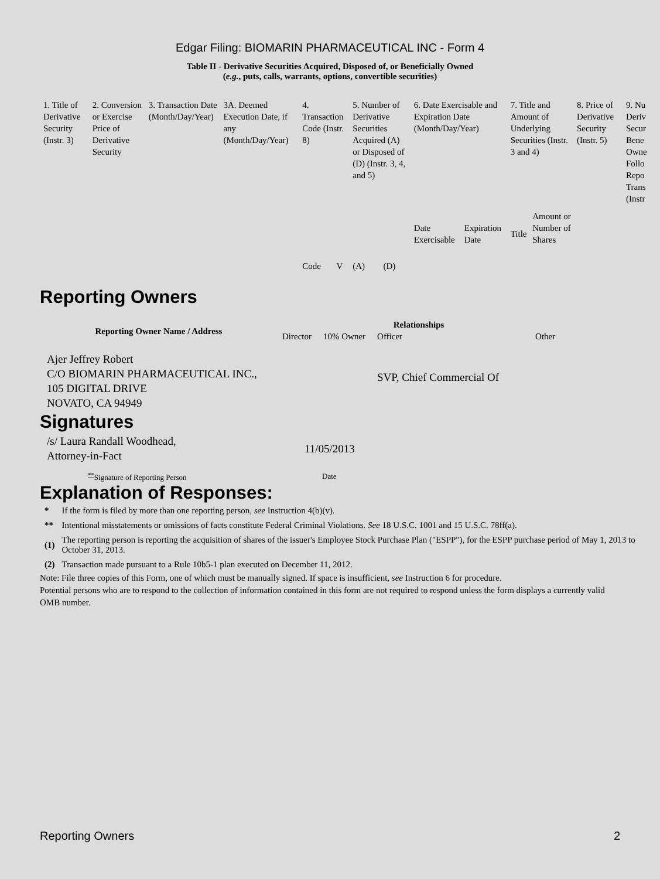Edgar Filing: BIOMARIN PHARMACEUTICAL INC - Form 4
Table II - Derivative Securities Acquired, Disposed of, or Beneficially Owned
(e.g., puts, calls, warrants, options, convertible securities)
| 1. Title of Derivative Security (Instr. 3) | 2. Conversion or Exercise Price of Derivative Security | 3. Transaction Date (Month/Day/Year) | 3A. Deemed Execution Date, if any (Month/Day/Year) | 4. Transaction Code (Instr. 8) | | 5. Number of Derivative Securities Acquired (A) or Disposed of (D) (Instr. 3, 4, and 5) | | 6. Date Exercisable and Expiration Date (Month/Day/Year) | | 7. Title and Amount of Underlying Securities (Instr. 3 and 4) | | 8. Price of Derivative Security (Instr. 5) | 9. Nu Deriv Secur Bene Owne Follo Repo Trans (Instr |
| | | | | Code | V | (A) | (D) | Date Exercisable | Expiration Date | Title | Amount or Number of Shares | | |
Reporting Owners
| Reporting Owner Name / Address | Relationships | | | |
| --- | --- | --- | --- | --- |
| | Director | 10% Owner | Officer | Other |
| Ajer Jeffrey Robert C/O BIOMARIN PHARMACEUTICAL INC., 105 DIGITAL DRIVE NOVATO, CA 94949 | | | SVP, Chief Commercial Of | |
Signatures
| /s/ Laura Randall Woodhead, Attorney-in-Fact | 11/05/2013 |
| <sup>**</sup> Signature of Reporting Person | Date |
Explanation of Responses:
| * | If the form is filed by more than one reporting person, see Instruction 4(b)(v). |
| ** | Intentional misstatements or omissions of facts constitute Federal Criminal Violations. See 18 U.S.C. 1001 and 15 U.S.C. 78ff(a). |
| (1) | The reporting person is reporting the acquisition of shares of the issuer's Employee Stock Purchase Plan ("ESPP"), for the ESPP purchase period of May 1, 2013 to October 31, 2013. |
| (2) | Transaction made pursuant to a Rule 10b5-1 plan executed on December 11, 2012. |
Note: File three copies of this Form, one of which must be manually signed. If space is insufficient, see Instruction 6 for procedure.
Potential persons who are to respond to the collection of information contained in this form are not required to respond unless the form displays a currently valid OMB number.
Reporting Owners 2